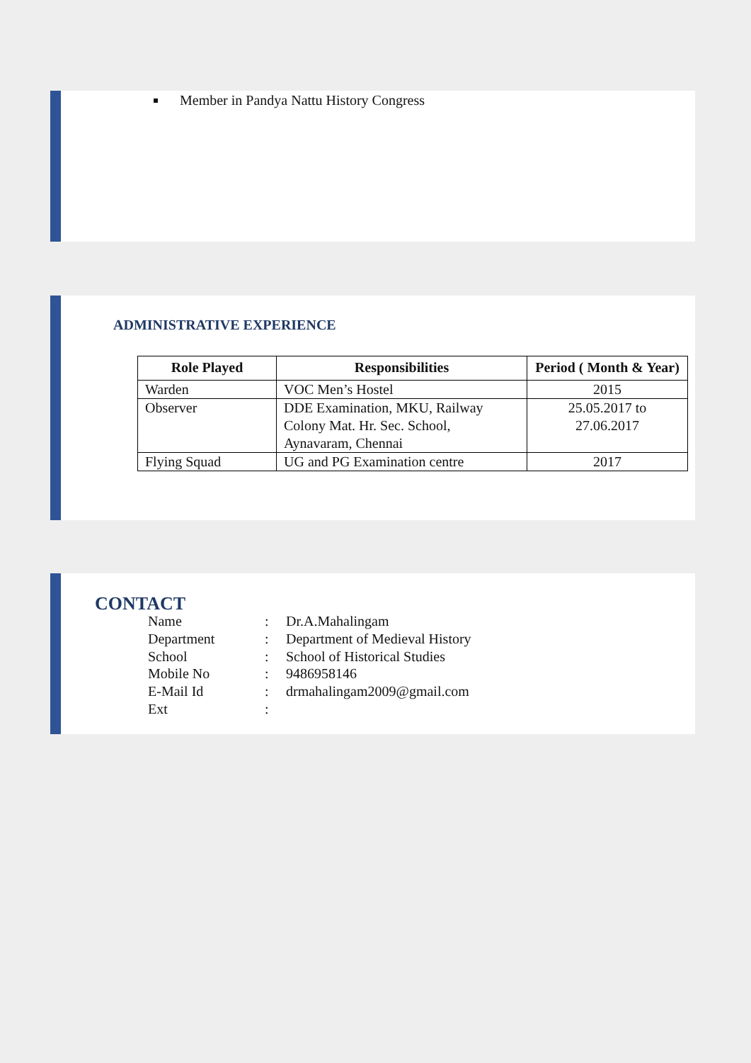Member in Pandya Nattu History Congress
ADMINISTRATIVE EXPERIENCE
| Role Played | Responsibilities | Period ( Month & Year) |
| --- | --- | --- |
| Warden | VOC Men’s Hostel | 2015 |
| Observer | DDE Examination, MKU, Railway Colony Mat. Hr. Sec. School, Aynavaram, Chennai | 25.05.2017 to 27.06.2017 |
| Flying Squad | UG and PG Examination centre | 2017 |
CONTACT
Name: Dr.A.Mahalingam
Department: Department of Medieval History
School: School of Historical Studies
Mobile No: 9486958146
E-Mail Id: drmahalingam2009@gmail.com
Ext: